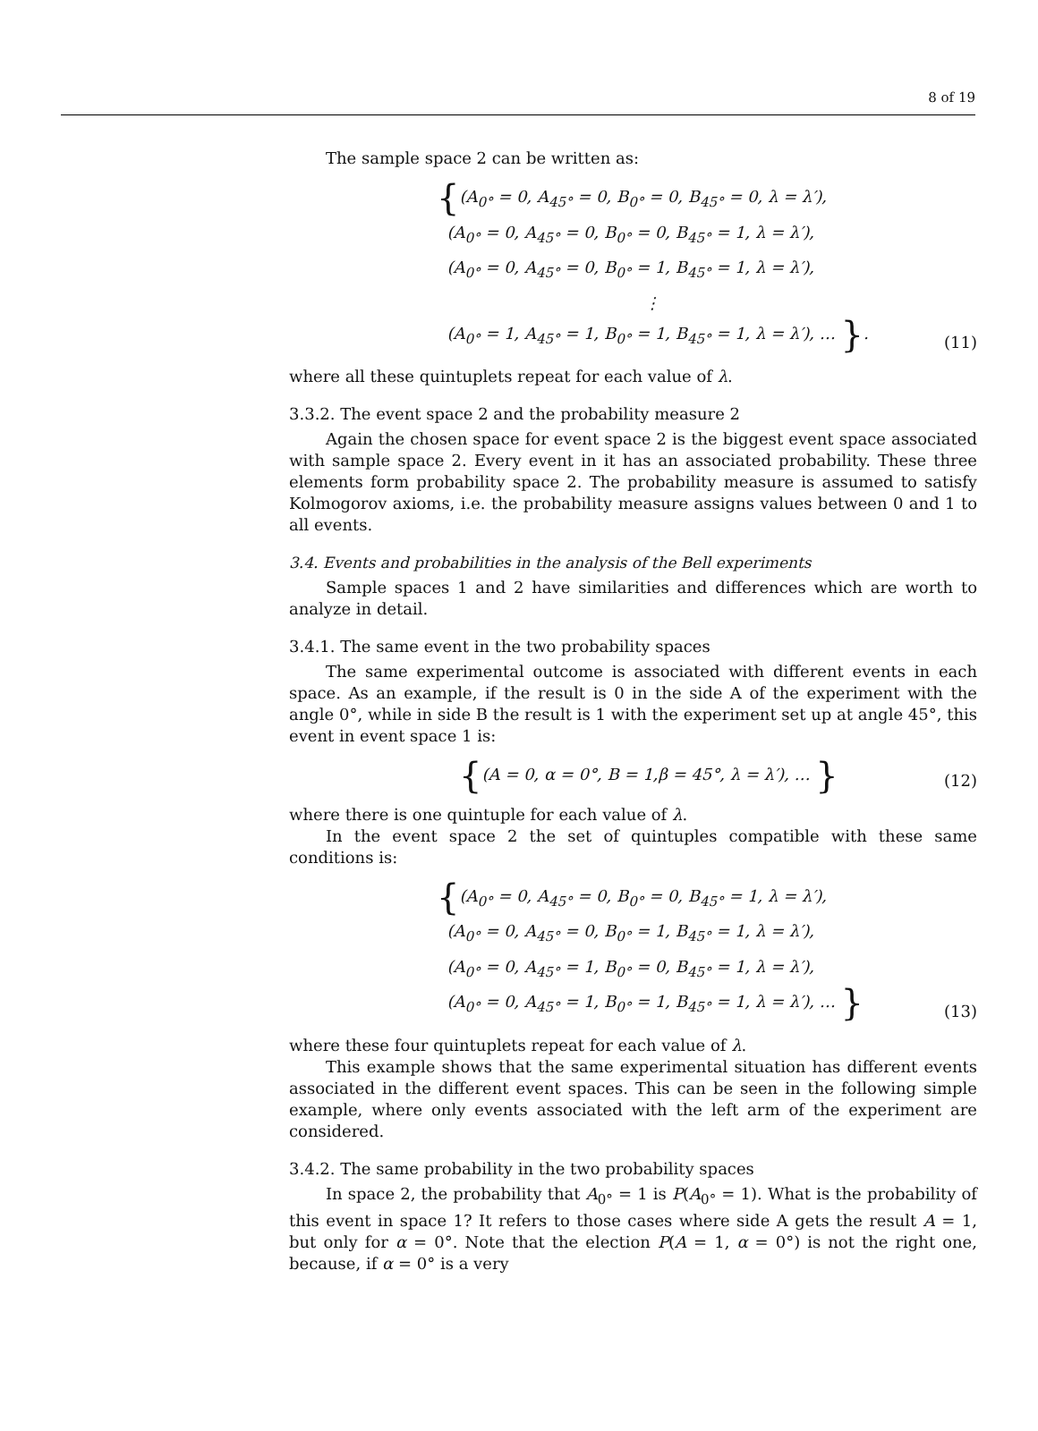8 of 19
The sample space 2 can be written as:
{(A<sub>0°</sub> = 0, A<sub>45°</sub> = 0, B<sub>0°</sub> = 0, B<sub>45°</sub> = 0, λ = λ′),
(A<sub>0°</sub> = 0, A<sub>45°</sub> = 0, B<sub>0°</sub> = 0, B<sub>45°</sub> = 1, λ = λ′),
(A<sub>0°</sub> = 0, A<sub>45°</sub> = 0, B<sub>0°</sub> = 1, B<sub>45°</sub> = 1, λ = λ′),
⋮
(A<sub>0°</sub> = 1, A<sub>45°</sub> = 1, B<sub>0°</sub> = 1, B<sub>45°</sub> = 1, λ = λ′), … }.
(11)
where all these quintuplets repeat for each value of λ.
3.3.2. The event space 2 and the probability measure 2
Again the chosen space for event space 2 is the biggest event space associated with sample space 2. Every event in it has an associated probability. These three elements form probability space 2. The probability measure is assumed to satisfy Kolmogorov axioms, i.e. the probability measure assigns values between 0 and 1 to all events.
3.4. Events and probabilities in the analysis of the Bell experiments
Sample spaces 1 and 2 have similarities and differences which are worth to analyze in detail.
3.4.1. The same event in the two probability spaces
The same experimental outcome is associated with different events in each space. As an example, if the result is 0 in the side A of the experiment with the angle 0°, while in side B the result is 1 with the experiment set up at angle 45°, this event in event space 1 is:
{(A = 0, α = 0°, B = 1,β = 45°, λ = λ′), … }
(12)
where there is one quintuple for each value of λ.
In the event space 2 the set of quintuples compatible with these same conditions is:
{(A<sub>0°</sub> = 0, A<sub>45°</sub> = 0, B<sub>0°</sub> = 0, B<sub>45°</sub> = 1, λ = λ′),
(A<sub>0°</sub> = 0, A<sub>45°</sub> = 0, B<sub>0°</sub> = 1, B<sub>45°</sub> = 1, λ = λ′),
(A<sub>0°</sub> = 0, A<sub>45°</sub> = 1, B<sub>0°</sub> = 0, B<sub>45°</sub> = 1, λ = λ′),
(A<sub>0°</sub> = 0, A<sub>45°</sub> = 1, B<sub>0°</sub> = 1, B<sub>45°</sub> = 1, λ = λ′), … }
(13)
where these four quintuplets repeat for each value of λ.
This example shows that the same experimental situation has different events associated in the different event spaces. This can be seen in the following simple example, where only events associated with the left arm of the experiment are considered.
3.4.2. The same probability in the two probability spaces
In space 2, the probability that A<sub>0°</sub> = 1 is P(A<sub>0°</sub> = 1). What is the probability of this event in space 1? It refers to those cases where side A gets the result A = 1, but only for α = 0°. Note that the election P(A = 1, α = 0°) is not the right one, because, if α = 0° is a very